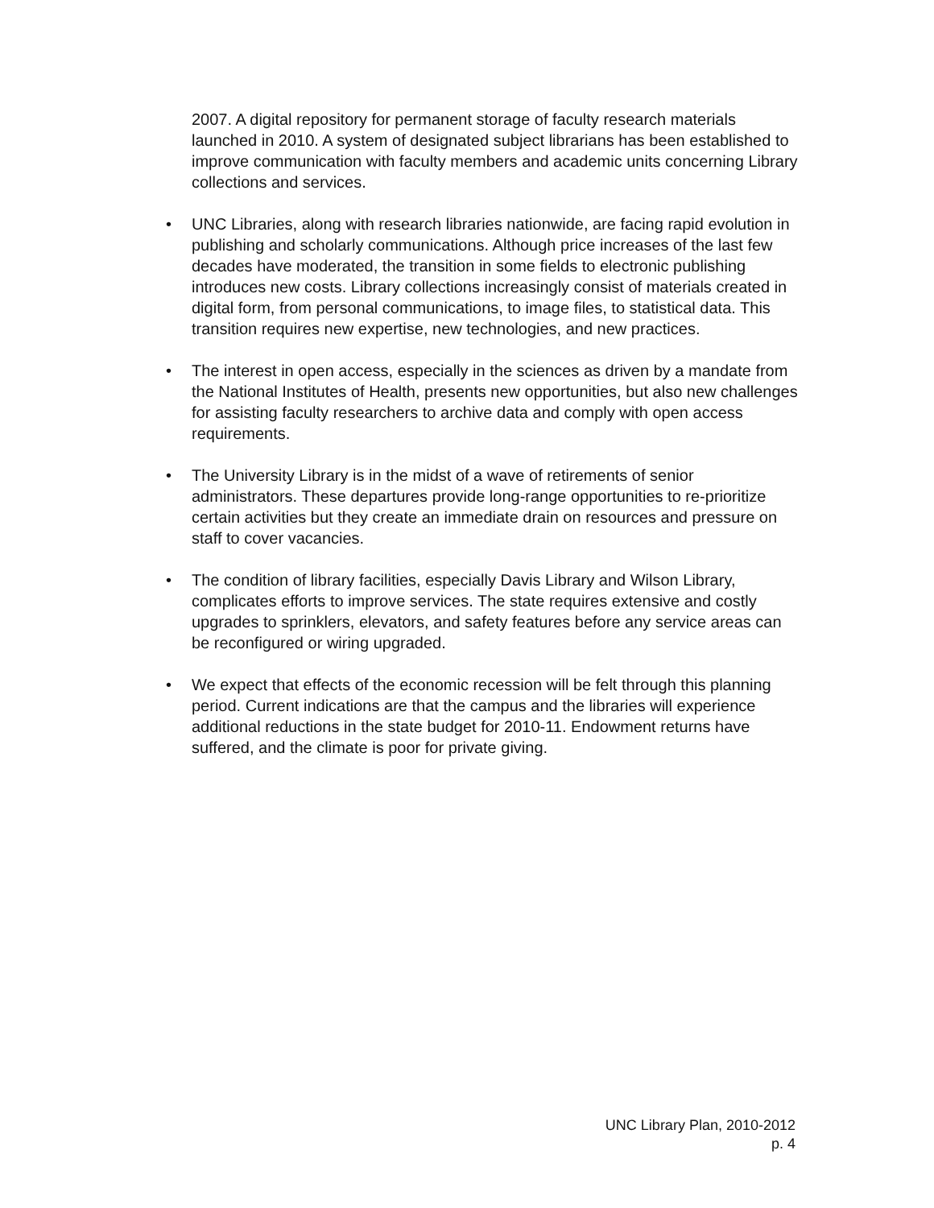2007. A digital repository for permanent storage of faculty research materials launched in 2010. A system of designated subject librarians has been established to improve communication with faculty members and academic units concerning Library collections and services.
• UNC Libraries, along with research libraries nationwide, are facing rapid evolution in publishing and scholarly communications. Although price increases of the last few decades have moderated, the transition in some fields to electronic publishing introduces new costs. Library collections increasingly consist of materials created in digital form, from personal communications, to image files, to statistical data. This transition requires new expertise, new technologies, and new practices.
• The interest in open access, especially in the sciences as driven by a mandate from the National Institutes of Health, presents new opportunities, but also new challenges for assisting faculty researchers to archive data and comply with open access requirements.
• The University Library is in the midst of a wave of retirements of senior administrators. These departures provide long-range opportunities to re-prioritize certain activities but they create an immediate drain on resources and pressure on staff to cover vacancies.
• The condition of library facilities, especially Davis Library and Wilson Library, complicates efforts to improve services. The state requires extensive and costly upgrades to sprinklers, elevators, and safety features before any service areas can be reconfigured or wiring upgraded.
• We expect that effects of the economic recession will be felt through this planning period. Current indications are that the campus and the libraries will experience additional reductions in the state budget for 2010-11. Endowment returns have suffered, and the climate is poor for private giving.
UNC Library Plan, 2010-2012
p. 4